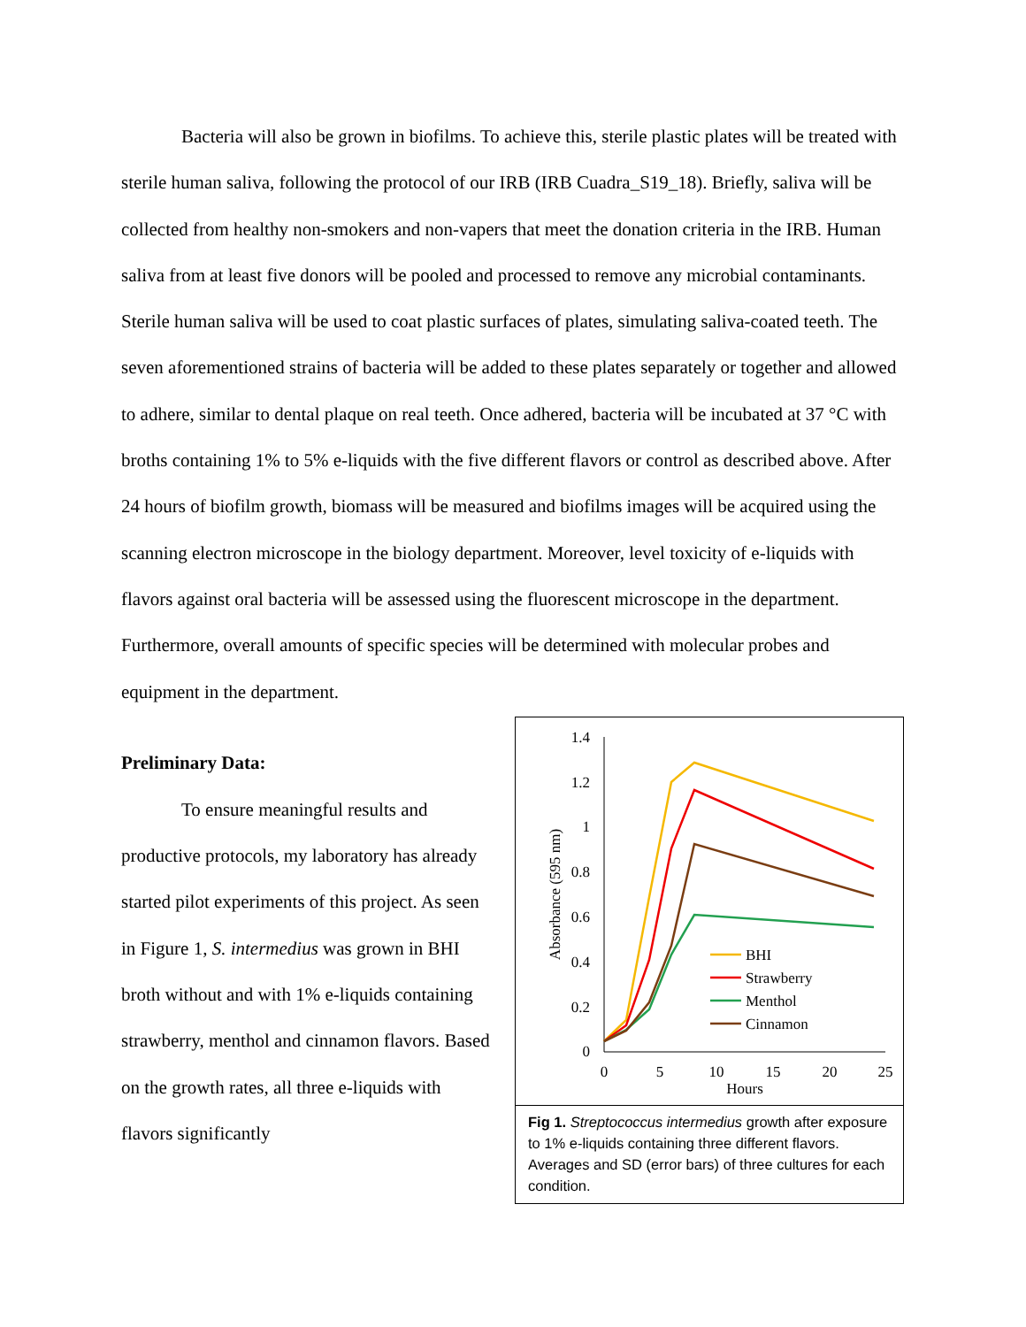Bacteria will also be grown in biofilms. To achieve this, sterile plastic plates will be treated with sterile human saliva, following the protocol of our IRB (IRB Cuadra_S19_18). Briefly, saliva will be collected from healthy non-smokers and non-vapers that meet the donation criteria in the IRB. Human saliva from at least five donors will be pooled and processed to remove any microbial contaminants. Sterile human saliva will be used to coat plastic surfaces of plates, simulating saliva-coated teeth. The seven aforementioned strains of bacteria will be added to these plates separately or together and allowed to adhere, similar to dental plaque on real teeth. Once adhered, bacteria will be incubated at 37 °C with broths containing 1% to 5% e-liquids with the five different flavors or control as described above. After 24 hours of biofilm growth, biomass will be measured and biofilms images will be acquired using the scanning electron microscope in the biology department. Moreover, level toxicity of e-liquids with flavors against oral bacteria will be assessed using the fluorescent microscope in the department. Furthermore, overall amounts of specific species will be determined with molecular probes and equipment in the department.
Preliminary Data:
To ensure meaningful results and productive protocols, my laboratory has already started pilot experiments of this project. As seen in Figure 1, S. intermedius was grown in BHI broth without and with 1% e-liquids containing strawberry, menthol and cinnamon flavors. Based on the growth rates, all three e-liquids with flavors significantly
1.4
1.2
1
0.8
0.6
0.4
0.2
0
0
5
10
15
20
25
Hours
Absorbance (595 nm)
BHI
Strawberry
Menthol
Cinnamon
Fig 1. Streptococcus intermedius growth after exposure to 1% e-liquids containing three different flavors. Averages and SD (error bars) of three cultures for each condition.